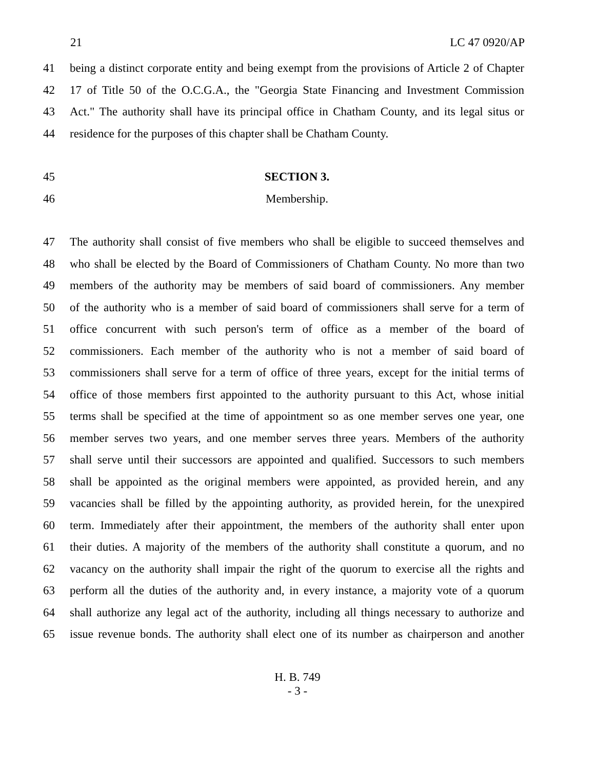21 LC 47 0920/AP
41 being a distinct corporate entity and being exempt from the provisions of Article 2 of Chapter
42 17 of Title 50 of the O.C.G.A., the "Georgia State Financing and Investment Commission
43 Act." The authority shall have its principal office in Chatham County, and its legal situs or
44 residence for the purposes of this chapter shall be Chatham County.
45 SECTION 3.
46 Membership.
47 The authority shall consist of five members who shall be eligible to succeed themselves and
48 who shall be elected by the Board of Commissioners of Chatham County. No more than two
49 members of the authority may be members of said board of commissioners. Any member
50 of the authority who is a member of said board of commissioners shall serve for a term of
51 office concurrent with such person's term of office as a member of the board of
52 commissioners. Each member of the authority who is not a member of said board of
53 commissioners shall serve for a term of office of three years, except for the initial terms of
54 office of those members first appointed to the authority pursuant to this Act, whose initial
55 terms shall be specified at the time of appointment so as one member serves one year, one
56 member serves two years, and one member serves three years. Members of the authority
57 shall serve until their successors are appointed and qualified. Successors to such members
58 shall be appointed as the original members were appointed, as provided herein, and any
59 vacancies shall be filled by the appointing authority, as provided herein, for the unexpired
60 term. Immediately after their appointment, the members of the authority shall enter upon
61 their duties. A majority of the members of the authority shall constitute a quorum, and no
62 vacancy on the authority shall impair the right of the quorum to exercise all the rights and
63 perform all the duties of the authority and, in every instance, a majority vote of a quorum
64 shall authorize any legal act of the authority, including all things necessary to authorize and
65 issue revenue bonds. The authority shall elect one of its number as chairperson and another
H. B. 749
- 3 -